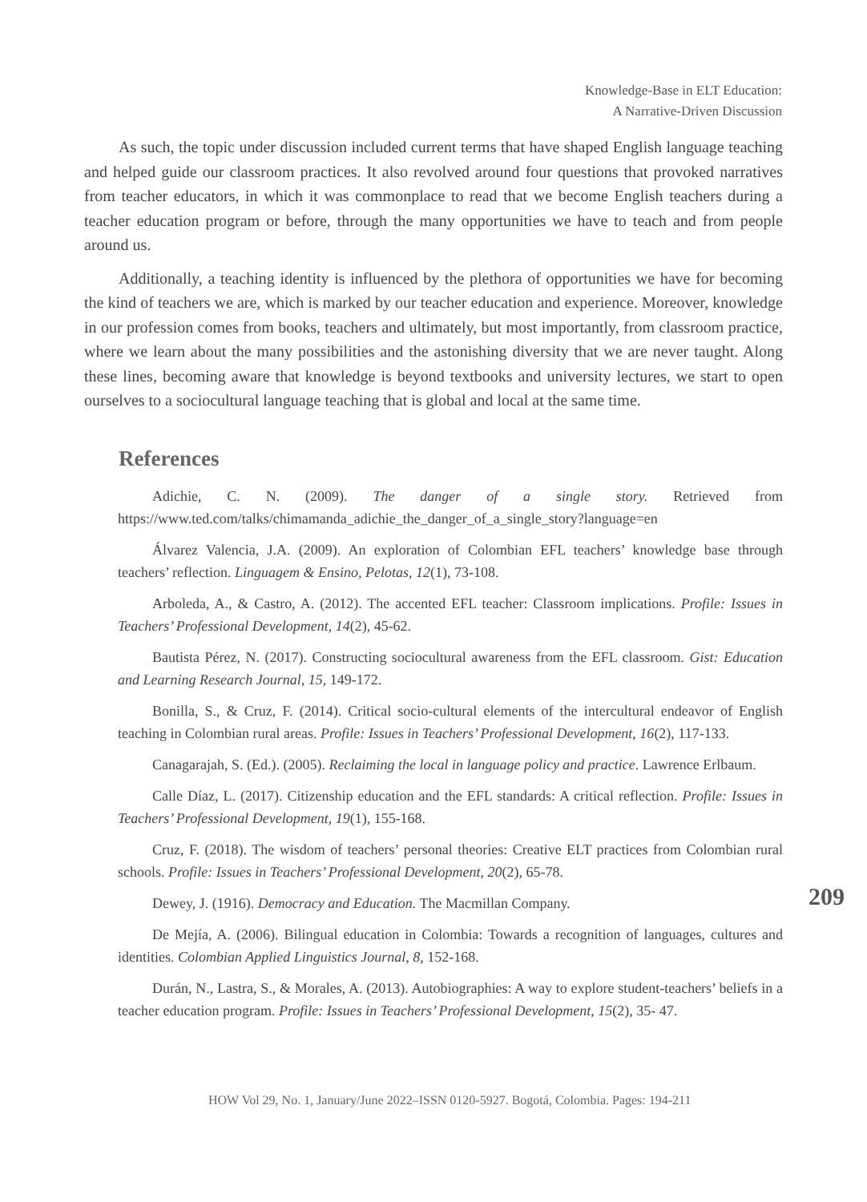Knowledge-Base in ELT Education:
A Narrative-Driven Discussion
As such, the topic under discussion included current terms that have shaped English language teaching and helped guide our classroom practices. It also revolved around four questions that provoked narratives from teacher educators, in which it was commonplace to read that we become English teachers during a teacher education program or before, through the many opportunities we have to teach and from people around us.
Additionally, a teaching identity is influenced by the plethora of opportunities we have for becoming the kind of teachers we are, which is marked by our teacher education and experience. Moreover, knowledge in our profession comes from books, teachers and ultimately, but most importantly, from classroom practice, where we learn about the many possibilities and the astonishing diversity that we are never taught. Along these lines, becoming aware that knowledge is beyond textbooks and university lectures, we start to open ourselves to a sociocultural language teaching that is global and local at the same time.
References
Adichie, C. N. (2009). The danger of a single story. Retrieved from https://www.ted.com/talks/chimamanda_adichie_the_danger_of_a_single_story?language=en
Álvarez Valencia, J.A. (2009). An exploration of Colombian EFL teachers’ knowledge base through teachers’ reflection. Linguagem & Ensino, Pelotas, 12(1), 73-108.
Arboleda, A., & Castro, A. (2012). The accented EFL teacher: Classroom implications. Profile: Issues in Teachers’ Professional Development, 14(2), 45-62.
Bautista Pérez, N. (2017). Constructing sociocultural awareness from the EFL classroom. Gist: Education and Learning Research Journal, 15, 149-172.
Bonilla, S., & Cruz, F. (2014). Critical socio-cultural elements of the intercultural endeavor of English teaching in Colombian rural areas. Profile: Issues in Teachers’ Professional Development, 16(2), 117-133.
Canagarajah, S. (Ed.). (2005). Reclaiming the local in language policy and practice. Lawrence Erlbaum.
Calle Díaz, L. (2017). Citizenship education and the EFL standards: A critical reflection. Profile: Issues in Teachers’ Professional Development, 19(1), 155-168.
Cruz, F. (2018). The wisdom of teachers’ personal theories: Creative ELT practices from Colombian rural schools. Profile: Issues in Teachers’ Professional Development, 20(2), 65-78.
Dewey, J. (1916). Democracy and Education. The Macmillan Company.
De Mejía, A. (2006). Bilingual education in Colombia: Towards a recognition of languages, cultures and identities. Colombian Applied Linguistics Journal, 8, 152-168.
Durán, N., Lastra, S., & Morales, A. (2013). Autobiographies: A way to explore student-teachers’ beliefs in a teacher education program. Profile: Issues in Teachers’ Professional Development, 15(2), 35- 47.
209
HOW Vol 29, No. 1, January/June 2022–ISSN 0120-5927. Bogotá, Colombia. Pages: 194-211